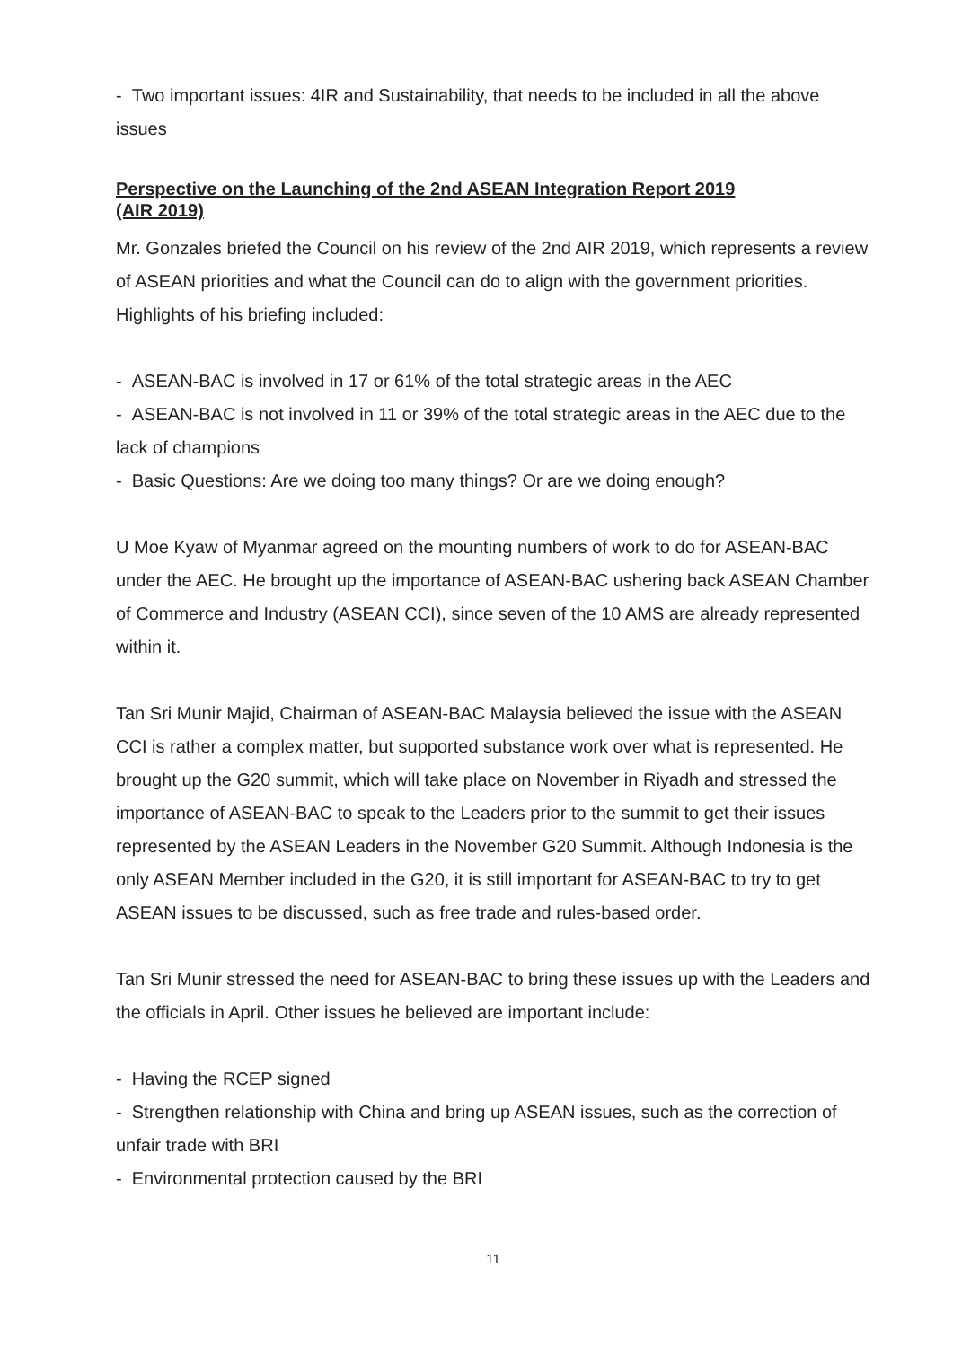- Two important issues: 4IR and Sustainability, that needs to be included in all the above issues
Perspective on the Launching of the 2nd ASEAN Integration Report 2019 (AIR 2019)
Mr. Gonzales briefed the Council on his review of the 2nd AIR 2019, which represents a review of ASEAN priorities and what the Council can do to align with the government priorities. Highlights of his briefing included:
- ASEAN-BAC is involved in 17 or 61% of the total strategic areas in the AEC
- ASEAN-BAC is not involved in 11 or 39% of the total strategic areas in the AEC due to the lack of champions
- Basic Questions: Are we doing too many things? Or are we doing enough?
U Moe Kyaw of Myanmar agreed on the mounting numbers of work to do for ASEAN-BAC under the AEC. He brought up the importance of ASEAN-BAC ushering back ASEAN Chamber of Commerce and Industry (ASEAN CCI), since seven of the 10 AMS are already represented within it.
Tan Sri Munir Majid, Chairman of ASEAN-BAC Malaysia believed the issue with the ASEAN CCI is rather a complex matter, but supported substance work over what is represented. He brought up the G20 summit, which will take place on November in Riyadh and stressed the importance of ASEAN-BAC to speak to the Leaders prior to the summit to get their issues represented by the ASEAN Leaders in the November G20 Summit. Although Indonesia is the only ASEAN Member included in the G20, it is still important for ASEAN-BAC to try to get ASEAN issues to be discussed, such as free trade and rules-based order.
Tan Sri Munir stressed the need for ASEAN-BAC to bring these issues up with the Leaders and the officials in April. Other issues he believed are important include:
- Having the RCEP signed
- Strengthen relationship with China and bring up ASEAN issues, such as the correction of unfair trade with BRI
- Environmental protection caused by the BRI
11